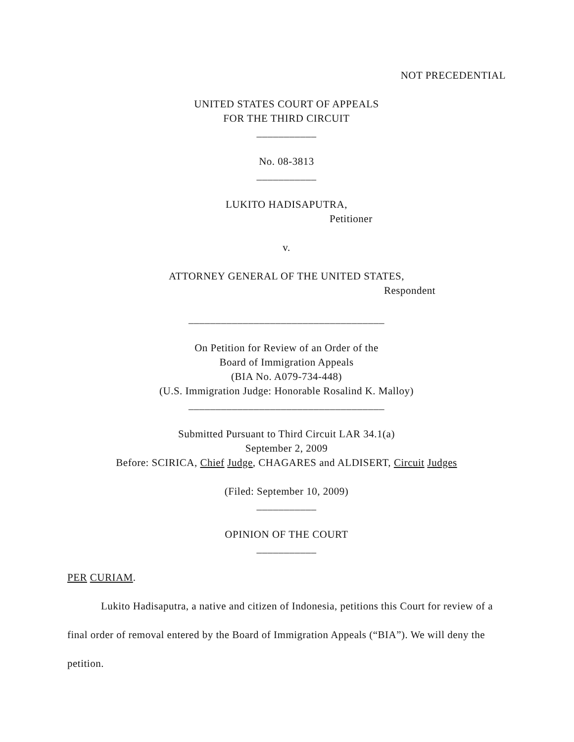NOT PRECEDENTIAL
UNITED STATES COURT OF APPEALS
FOR THE THIRD CIRCUIT
___________
No. 08-3813
___________
LUKITO HADISAPUTRA,
Petitioner
v.
ATTORNEY GENERAL OF THE UNITED STATES,
Respondent
____________________________________
On Petition for Review of an Order of the
Board of Immigration Appeals
(BIA No. A079-734-448)
(U.S. Immigration Judge: Honorable Rosalind K. Malloy)
____________________________________
Submitted Pursuant to Third Circuit LAR 34.1(a)
September 2, 2009
Before: SCIRICA, Chief Judge, CHAGARES and ALDISERT, Circuit Judges
(Filed: September 10, 2009)
___________
OPINION OF THE COURT
___________
PER CURIAM.
Lukito Hadisaputra, a native and citizen of Indonesia, petitions this Court for review of a final order of removal entered by the Board of Immigration Appeals (“BIA”). We will deny the petition.